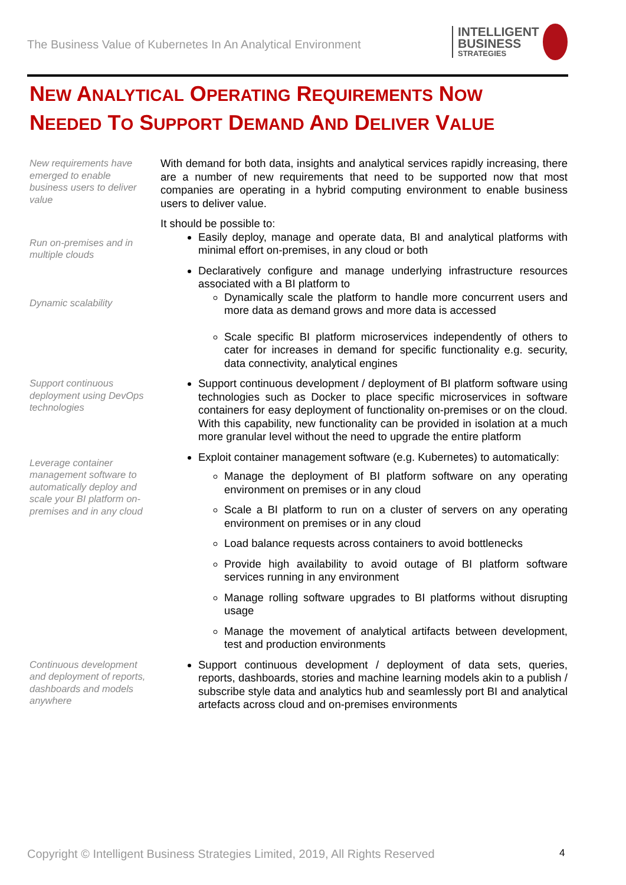The Business Value of Kubernetes In An Analytical Environment
INTELLIGENT
BUSINESS
STRATEGIES
NEW ANALYTICAL OPERATING REQUIREMENTS NOW
NEEDED TO SUPPORT DEMAND AND DELIVER VALUE
New requirements have emerged to enable business users to deliver value
With demand for both data, insights and analytical services rapidly increasing, there are a number of new requirements that need to be supported now that most companies are operating in a hybrid computing environment to enable business users to deliver value.
It should be possible to:
Run on-premises and in multiple clouds
Dynamic scalability
Easily deploy, manage and operate data, BI and analytical platforms with minimal effort on-premises, in any cloud or both
Declaratively configure and manage underlying infrastructure resources associated with a BI platform to
Dynamically scale the platform to handle more concurrent users and more data as demand grows and more data is accessed
Scale specific BI platform microservices independently of others to cater for increases in demand for specific functionality e.g. security, data connectivity, analytical engines
Support continuous deployment using DevOps technologies
Support continuous development / deployment of BI platform software using technologies such as Docker to place specific microservices in software containers for easy deployment of functionality on-premises or on the cloud. With this capability, new functionality can be provided in isolation at a much more granular level without the need to upgrade the entire platform
Leverage container management software to automatically deploy and scale your BI platform on-premises and in any cloud
Exploit container management software (e.g. Kubernetes) to automatically:
Manage the deployment of BI platform software on any operating environment on premises or in any cloud
Scale a BI platform to run on a cluster of servers on any operating environment on premises or in any cloud
Load balance requests across containers to avoid bottlenecks
Provide high availability to avoid outage of BI platform software services running in any environment
Manage rolling software upgrades to BI platforms without disrupting usage
Manage the movement of analytical artifacts between development, test and production environments
Continuous development and deployment of reports, dashboards and models anywhere
Support continuous development / deployment of data sets, queries, reports, dashboards, stories and machine learning models akin to a publish / subscribe style data and analytics hub and seamlessly port BI and analytical artefacts across cloud and on-premises environments
Copyright © Intelligent Business Strategies Limited, 2019, All Rights Reserved
4